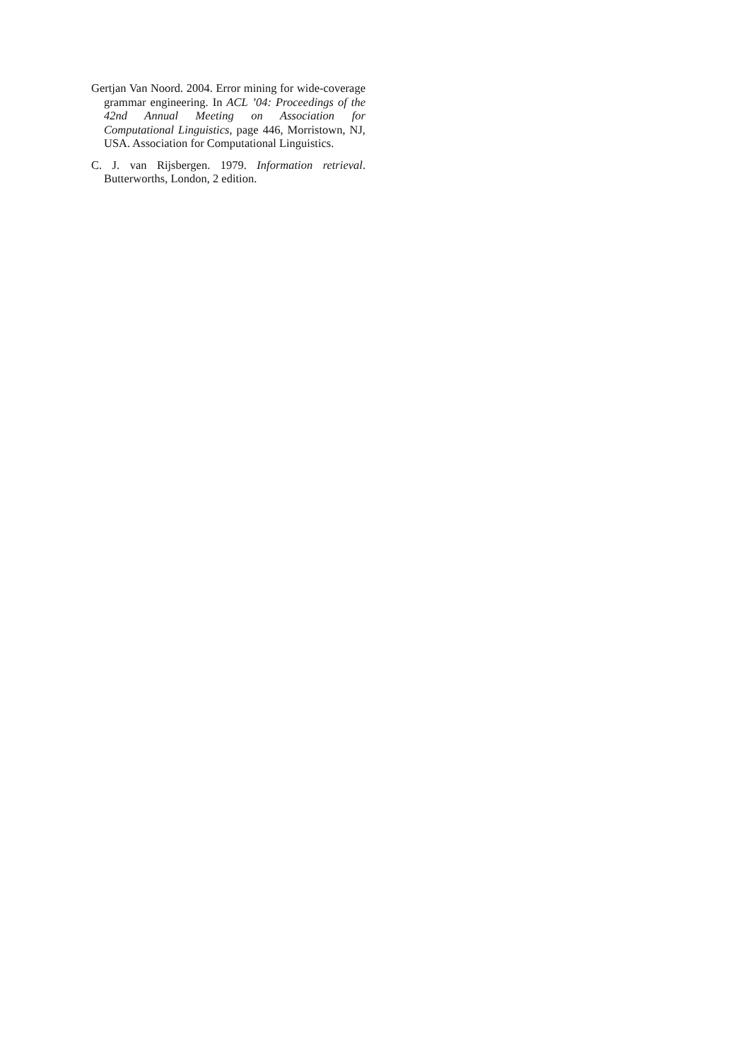Gertjan Van Noord. 2004. Error mining for wide-coverage grammar engineering. In ACL ’04: Proceedings of the 42nd Annual Meeting on Association for Computational Linguistics, page 446, Morristown, NJ, USA. Association for Computational Linguistics.
C. J. van Rijsbergen. 1979. Information retrieval. Butterworths, London, 2 edition.